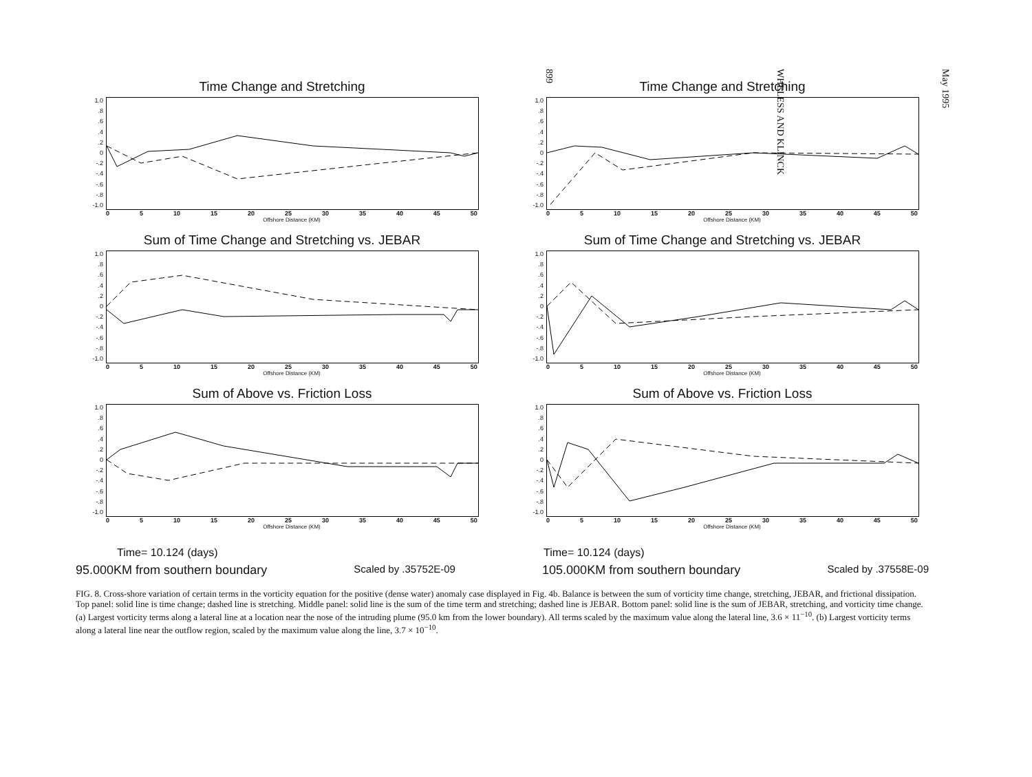May 1995
WHELESS AND KLINCK
899
Time Change and Stretching
1.0.8.6.4.2
0
-.2
-.4
-.6
-.8
-1.0
0 5 10 15 20 25 30 35 40 45 50
Offshore Distance (KM)
Time Change and Stretching
1.0.8.6.4.2
0
-.2
-.4
-.6
-.8
-1.0
0 5 10 15 20 25 30 35 40 45 50
Offshore Distance (KM)
Sum of Time Change and Stretching vs. JEBAR
1.0.8.6.4.2
0
-.2
-.4
-.6
-.8
-1.0
0 5 10 15 20 25 30 35 40 45 50
Offshore Distance (KM)
Sum of Time Change and Stretching vs. JEBAR
1.0.8.6.4.2
0
-.2
-.4
-.6
-.8
-1.0
0 5 10 15 20 25 30 35 40 45 50
Offshore Distance (KM)
Sum of Above vs. Friction Loss
1.0.8.6.4.2
0
-.2
-.4
-.6
-.8
-1.0
0 5 10 15 20 25 30 35 40 45 50
Offshore Distance (KM)
Sum of Above vs. Friction Loss
1.0.8.6.4.2
0
-.2
-.4
-.6
-.8
-1.0
0 5 10 15 20 25 30 35 40 45 50
Offshore Distance (KM)
Time= 10.124 (days) Time= 10.124 (days)
95.000KM from southern boundary Scaled by .35752E-09 105.000KM from southern boundary Scaled by .37558E-09
FIG. 8. Cross-shore variation of certain terms in the vorticity equation for the positive (dense water) anomaly case displayed in Fig. 4b. Balance is between the sum of vorticity time change, stretching, JEBAR, and frictional dissipation. Top panel: solid line is time change; dashed line is stretching. Middle panel: solid line is the sum of the time term and stretching; dashed line is JEBAR. Bottom panel: solid line is the sum of JEBAR, stretching, and vorticity time change. (a) Largest vorticity terms along a lateral line at a location near the nose of the intruding plume (95.0 km from the lower boundary). All terms scaled by the maximum value along the lateral line, 3.6 × 11<sup>−10</sup>. (b) Largest vorticity terms along a lateral line near the outflow region, scaled by the maximum value along the line, 3.7 × 10<sup>−10</sup>.